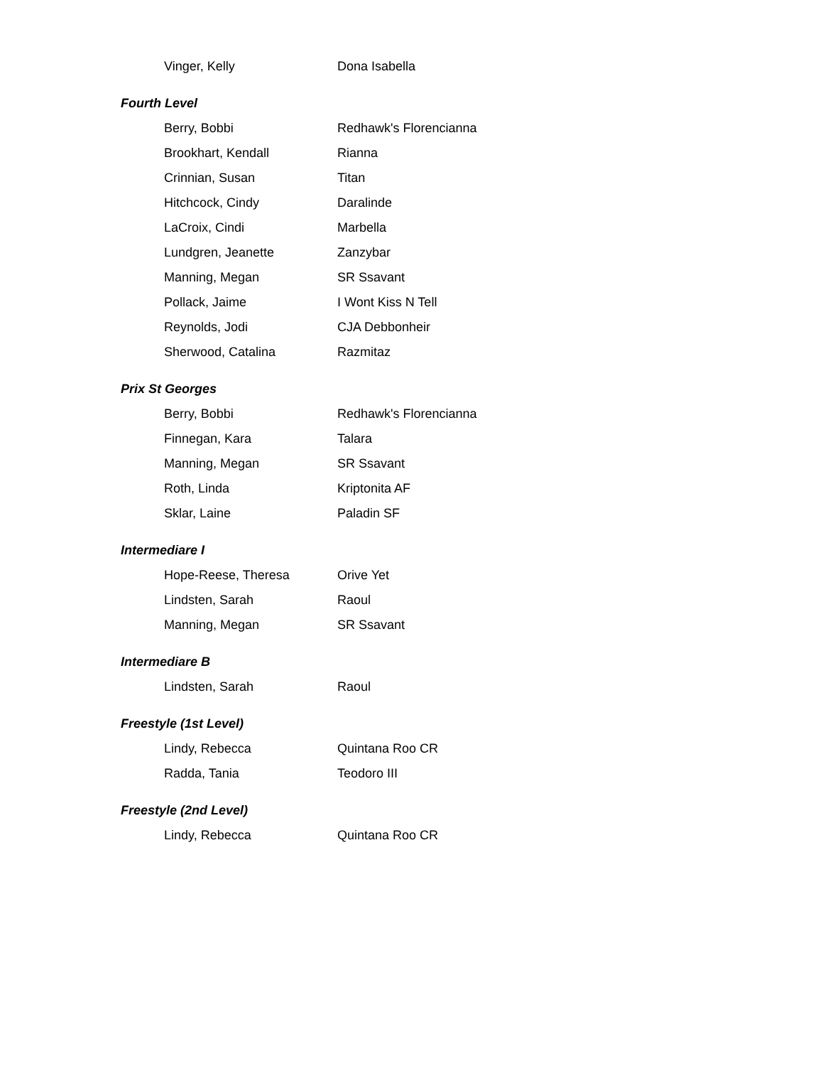| Vinger, Kelly | Dona Isabella |
| Fourth Level | |
| Berry, Bobbi | Redhawk's Florencianna |
| Brookhart, Kendall | Rianna |
| Crinnian, Susan | Titan |
| Hitchcock, Cindy | Daralinde |
| LaCroix, Cindi | Marbella |
| Lundgren, Jeanette | Zanzybar |
| Manning, Megan | SR Ssavant |
| Pollack, Jaime | I Wont Kiss N Tell |
| Reynolds, Jodi | CJA Debbonheir |
| Sherwood, Catalina | Razmitaz |
| Prix St Georges | |
| Berry, Bobbi | Redhawk's Florencianna |
| Finnegan, Kara | Talara |
| Manning, Megan | SR Ssavant |
| Roth, Linda | Kriptonita AF |
| Sklar, Laine | Paladin SF |
| Intermediare I | |
| Hope-Reese, Theresa | Orive Yet |
| Lindsten, Sarah | Raoul |
| Manning, Megan | SR Ssavant |
| Intermediare B | |
| Lindsten, Sarah | Raoul |
| Freestyle (1st Level) | |
| Lindy, Rebecca | Quintana Roo CR |
| Radda, Tania | Teodoro III |
| Freestyle (2nd Level) | |
| Lindy, Rebecca | Quintana Roo CR |